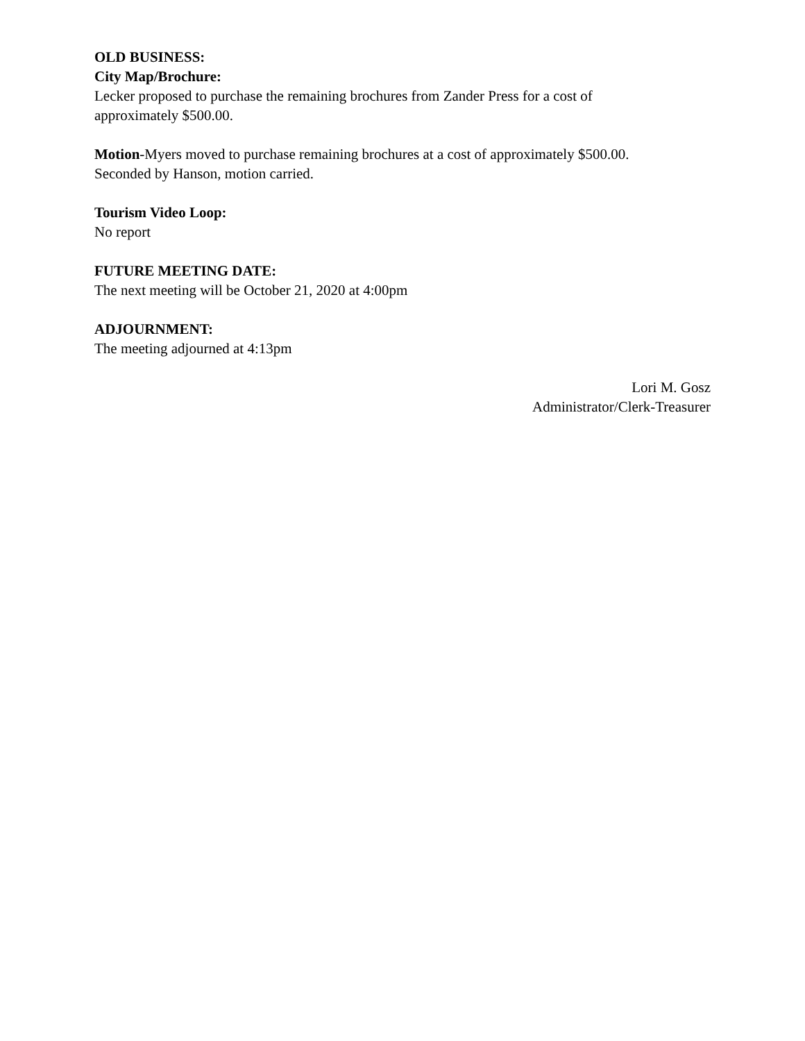OLD BUSINESS:
City Map/Brochure:
Lecker proposed to purchase the remaining brochures from Zander Press for a cost of
approximately $500.00.
Motion-Myers moved to purchase remaining brochures at a cost of approximately $500.00.
Seconded by Hanson, motion carried.
Tourism Video Loop:
No report
FUTURE MEETING DATE:
The next meeting will be October 21, 2020 at 4:00pm
ADJOURNMENT:
The meeting adjourned at 4:13pm
Lori M. Gosz
Administrator/Clerk-Treasurer